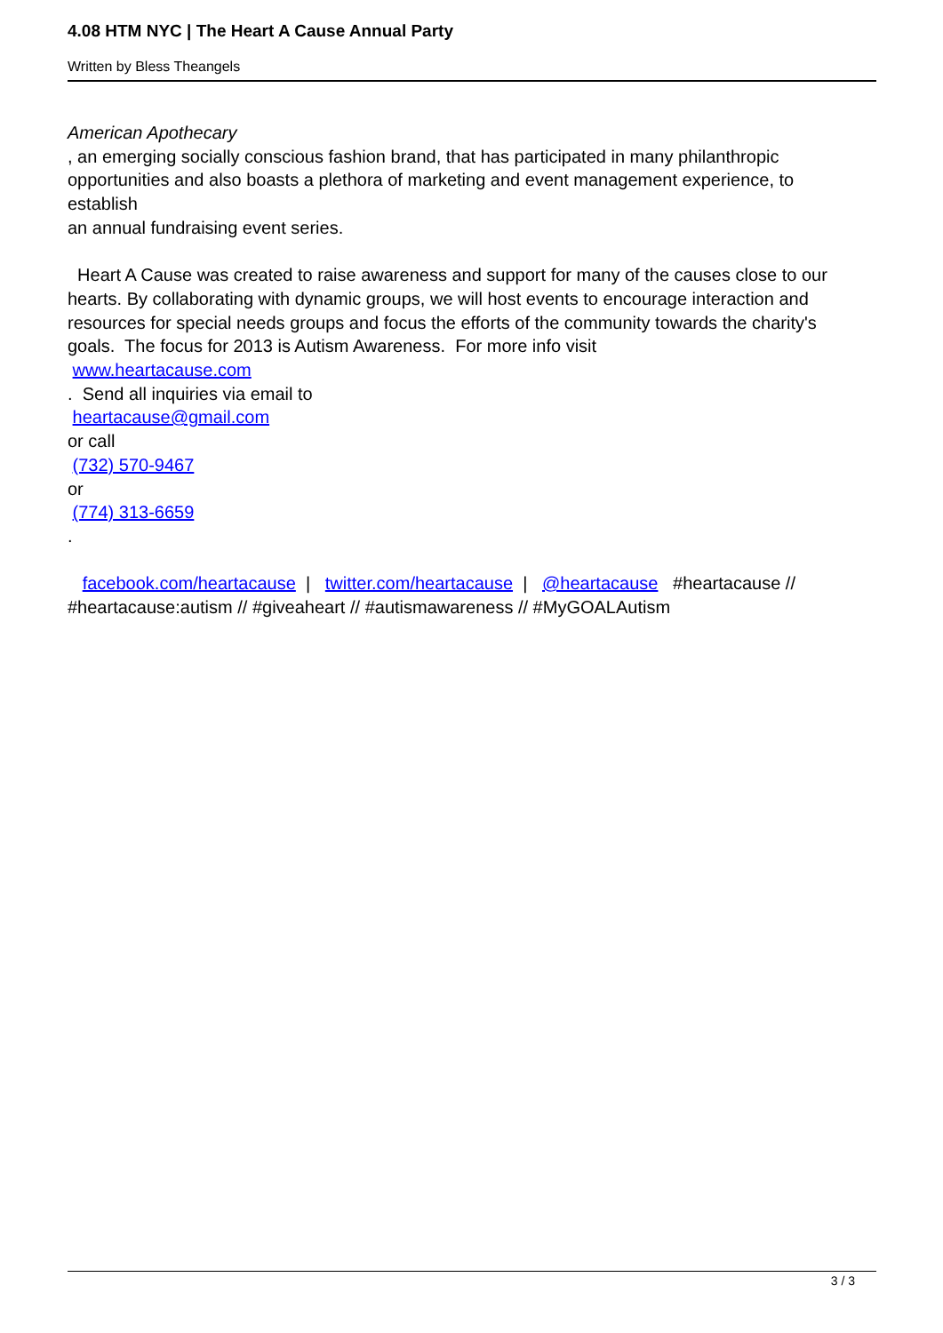4.08 HTM NYC | The Heart A Cause Annual Party
Written by Bless Theangels
American Apothecary
, an emerging socially conscious fashion brand, that has participated in many philanthropic opportunities and also boasts a plethora of marketing and event management experience, to establish
an annual fundraising event series.
Heart A Cause was created to raise awareness and support for many of the causes close to our hearts. By collaborating with dynamic groups, we will host events to encourage interaction and resources for special needs groups and focus the efforts of the community towards the charity's goals. The focus for 2013 is Autism Awareness. For more info visit
www.heartacause.com
. Send all inquiries via email to
heartacause@gmail.com
or call
(732) 570-9467
or
(774) 313-6659
.
facebook.com/heartacause | twitter.com/heartacause | @heartacause #heartacause // #heartacause:autism // #giveaheart // #autismawareness // #MyGOALAutism
3 / 3